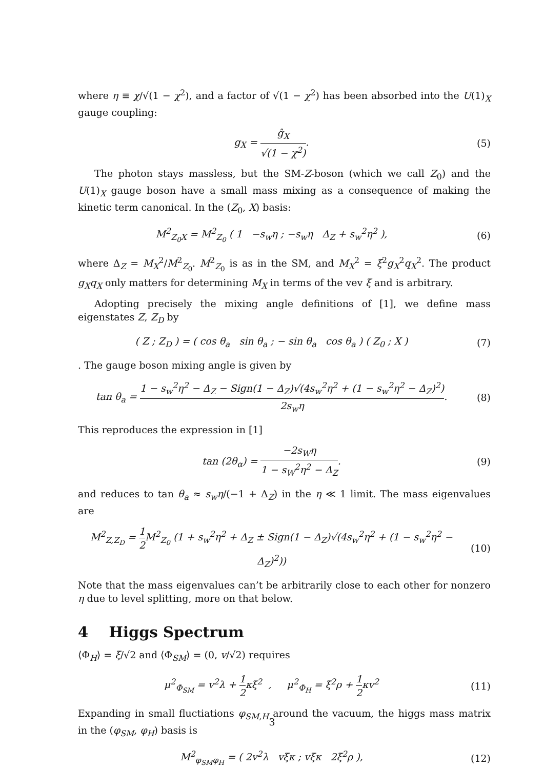where η ≡ χ/√(1 − χ<sup>2</sup>), and a factor of √(1 − χ<sup>2</sup>) has been absorbed into the U(1)<sub>X</sub> gauge coupling:
g<sub>X</sub> = ĝ<sub>X</sub> √(1 − χ<sup>2</sup>). (5)
The photon stays massless, but the SM-Z-boson (which we call Z<sub>0</sub>) and the U(1)<sub>X</sub> gauge boson have a small mass mixing as a consequence of making the kinetic term canonical. In the (Z<sub>0</sub>, X) basis:
M<sup>2</sup><sub>Z<sub>0</sub>X</sub> = M<sup>2</sup><sub>Z<sub>0</sub></sub> ( 1 −s<sub>w</sub>η ; −s<sub>w</sub>η Δ<sub>Z</sub> + s<sub>w</sub><sup>2</sup>η<sup>2</sup> ),
(6)
where Δ<sub>Z</sub> = M<sub>X</sub><sup>2</sup>/M<sup>2</sup><sub>Z<sub>0</sub></sub>. M<sup>2</sup><sub>Z<sub>0</sub></sub> is as in the SM, and M<sub>X</sub><sup>2</sup> = ξ<sup>2</sup>g<sub>X</sub><sup>2</sup>q<sub>X</sub><sup>2</sup>. The product g<sub>X</sub>q<sub>X</sub> only matters for determining M<sub>X</sub> in terms of the vev ξ and is arbitrary.
Adopting precisely the mixing angle definitions of [1], we define mass eigenstates Z, Z<sub>D</sub> by
( Z ; Z<sub>D</sub> ) = ( cos θ<sub>a</sub> sin θ<sub>a</sub> ; − sin θ<sub>a</sub> cos θ<sub>a</sub> ) ( Z<sub>0</sub> ; X )
(7)
. The gauge boson mixing angle is given by
tan θ<sub>a</sub> = 1 − s<sub>w</sub><sup>2</sup>η<sup>2</sup> − Δ<sub>Z</sub> − Sign(1 − Δ<sub>Z</sub>)√(4s<sub>w</sub><sup>2</sup>η<sup>2</sup> + (1 − s<sub>w</sub><sup>2</sup>η<sup>2</sup> − Δ<sub>Z</sub>)<sup>2</sup>) 2s<sub>w</sub>η.
(8)
This reproduces the expression in [1]
tan (2θ<sub>α</sub>) = −2s<sub>W</sub>η 1 − s<sub>W</sub><sup>2</sup>η<sup>2</sup> − Δ<sub>Z</sub>.
(9)
and reduces to tan θ<sub>a</sub> ≈ s<sub>w</sub>η/(−1 + Δ<sub>Z</sub>) in the η ≪ 1 limit. The mass eigenvalues are
M<sup>2</sup><sub>Z,Z<sub>D</sub></sub> = 1 2 M<sup>2</sup><sub>Z<sub>0</sub></sub> (1 + s<sub>w</sub><sup>2</sup>η<sup>2</sup> + Δ<sub>Z</sub> ± Sign(1 − Δ<sub>Z</sub>)√(4s<sub>w</sub><sup>2</sup>η<sup>2</sup> + (1 − s<sub>w</sub><sup>2</sup>η<sup>2</sup> − Δ<sub>Z</sub>)<sup>2</sup>))
(10)
Note that the mass eigenvalues can’t be arbitrarily close to each other for nonzero η due to level splitting, more on that below.
4 Higgs Spectrum
⟨Φ<sub>H</sub>⟩ = ξ/√2 and ⟨Φ<sub>SM</sub>⟩ = (0, v/√2) requires
μ<sup>2</sup><sub>Φ<sub>SM</sub></sub> = v<sup>2</sup>λ + 1 2κξ<sup>2</sup> , μ<sup>2</sup><sub>Φ<sub>H</sub></sub> = ξ<sup>2</sup>ρ + 1 2κv<sup>2</sup>
(11)
Expanding in small fluctiations φ<sub>SM,H</sub> around the vacuum, the higgs mass matrix in the (φ<sub>SM</sub>, φ<sub>H</sub>) basis is
M<sup>2</sup><sub>φ<sub>SM</sub>φ<sub>H</sub></sub> = ( 2v<sup>2</sup>λ vξκ ; vξκ 2ξ<sup>2</sup>ρ ),
(12)
3